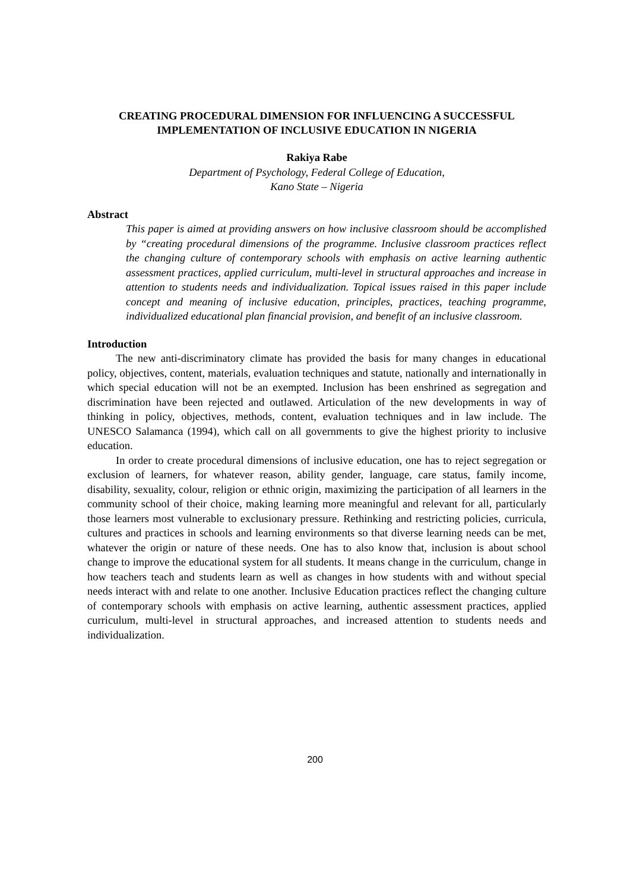CREATING PROCEDURAL DIMENSION FOR INFLUENCING A SUCCESSFUL IMPLEMENTATION OF INCLUSIVE EDUCATION IN NIGERIA
Rakiya Rabe
Department of Psychology, Federal College of Education,
Kano State – Nigeria
Abstract
This paper is aimed at providing answers on how inclusive classroom should be accomplished by “creating procedural dimensions of the programme. Inclusive classroom practices reflect the changing culture of contemporary schools with emphasis on active learning authentic assessment practices, applied curriculum, multi-level in structural approaches and increase in attention to students needs and individualization. Topical issues raised in this paper include concept and meaning of inclusive education, principles, practices, teaching programme, individualized educational plan financial provision, and benefit of an inclusive classroom.
Introduction
The new anti-discriminatory climate has provided the basis for many changes in educational policy, objectives, content, materials, evaluation techniques and statute, nationally and internationally in which special education will not be an exempted. Inclusion has been enshrined as segregation and discrimination have been rejected and outlawed. Articulation of the new developments in way of thinking in policy, objectives, methods, content, evaluation techniques and in law include. The UNESCO Salamanca (1994), which call on all governments to give the highest priority to inclusive education.
In order to create procedural dimensions of inclusive education, one has to reject segregation or exclusion of learners, for whatever reason, ability gender, language, care status, family income, disability, sexuality, colour, religion or ethnic origin, maximizing the participation of all learners in the community school of their choice, making learning more meaningful and relevant for all, particularly those learners most vulnerable to exclusionary pressure. Rethinking and restricting policies, curricula, cultures and practices in schools and learning environments so that diverse learning needs can be met, whatever the origin or nature of these needs. One has to also know that, inclusion is about school change to improve the educational system for all students. It means change in the curriculum, change in how teachers teach and students learn as well as changes in how students with and without special needs interact with and relate to one another. Inclusive Education practices reflect the changing culture of contemporary schools with emphasis on active learning, authentic assessment practices, applied curriculum, multi-level in structural approaches, and increased attention to students needs and individualization.
200